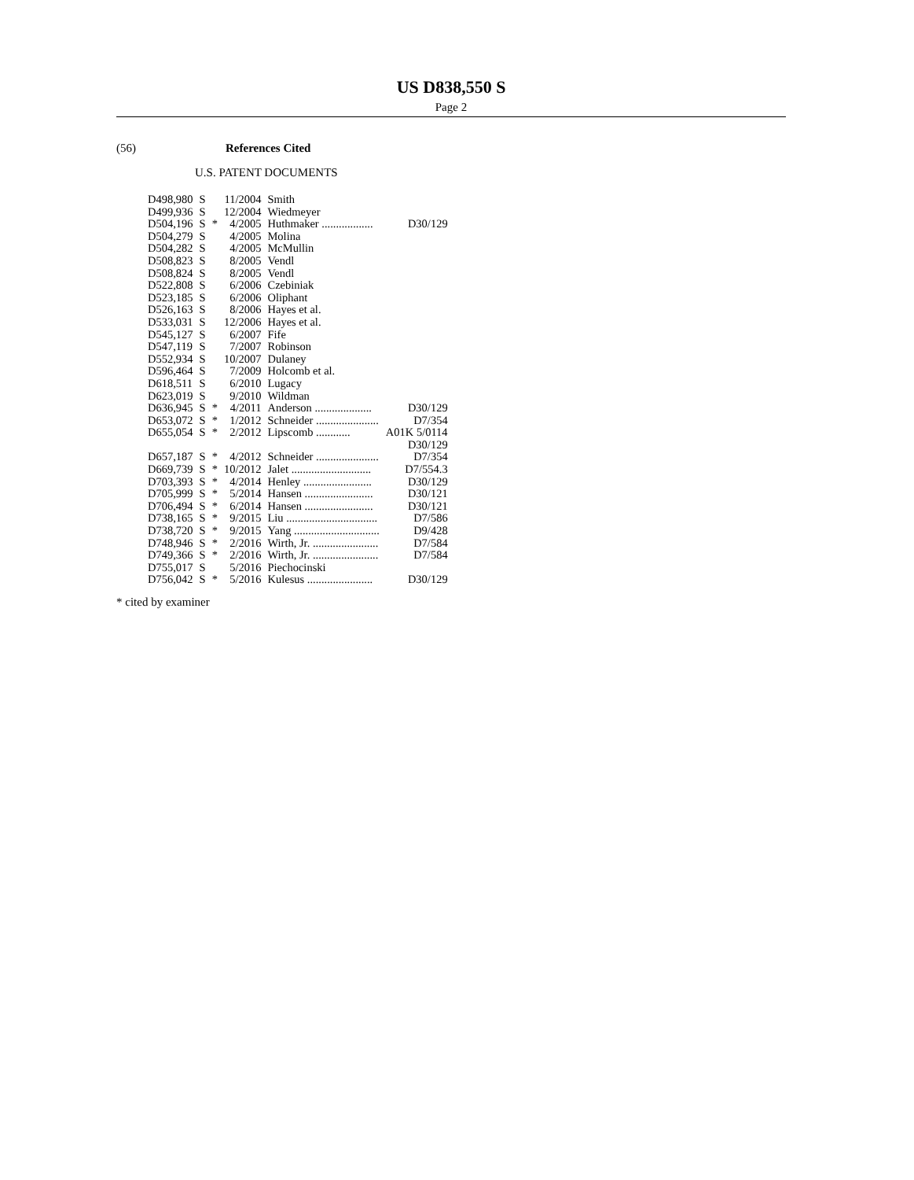US D838,550 S
Page 2
(56) References Cited
U.S. PATENT DOCUMENTS
| D498,980 | S | | 11/2004 | Smith | |
| D499,936 | S | | 12/2004 | Wiedmeyer | |
| D504,196 | S | * | 4/2005 | Huthmaker .................. | D30/129 |
| D504,279 | S | | 4/2005 | Molina | |
| D504,282 | S | | 4/2005 | McMullin | |
| D508,823 | S | | 8/2005 | Vendl | |
| D508,824 | S | | 8/2005 | Vendl | |
| D522,808 | S | | 6/2006 | Czebiniak | |
| D523,185 | S | | 6/2006 | Oliphant | |
| D526,163 | S | | 8/2006 | Hayes et al. | |
| D533,031 | S | | 12/2006 | Hayes et al. | |
| D545,127 | S | | 6/2007 | Fife | |
| D547,119 | S | | 7/2007 | Robinson | |
| D552,934 | S | | 10/2007 | Dulaney | |
| D596,464 | S | | 7/2009 | Holcomb et al. | |
| D618,511 | S | | 6/2010 | Lugacy | |
| D623,019 | S | | 9/2010 | Wildman | |
| D636,945 | S | * | 4/2011 | Anderson .................... | D30/129 |
| D653,072 | S | * | 1/2012 | Schneider ...................... | D7/354 |
| D655,054 | S | * | 2/2012 | Lipscomb ............ | A01K 5/0114 |
| | | | | | D30/129 |
| D657,187 | S | * | 4/2012 | Schneider ...................... | D7/354 |
| D669,739 | S | * | 10/2012 | Jalet ............................ | D7/554.3 |
| D703,393 | S | * | 4/2014 | Henley ........................ | D30/129 |
| D705,999 | S | * | 5/2014 | Hansen ........................ | D30/121 |
| D706,494 | S | * | 6/2014 | Hansen ........................ | D30/121 |
| D738,165 | S | * | 9/2015 | Liu ................................ | D7/586 |
| D738,720 | S | * | 9/2015 | Yang .............................. | D9/428 |
| D748,946 | S | * | 2/2016 | Wirth, Jr. ....................... | D7/584 |
| D749,366 | S | * | 2/2016 | Wirth, Jr. ....................... | D7/584 |
| D755,017 | S | | 5/2016 | Piechocinski | |
| D756,042 | S | * | 5/2016 | Kulesus ....................... | D30/129 |
* cited by examiner